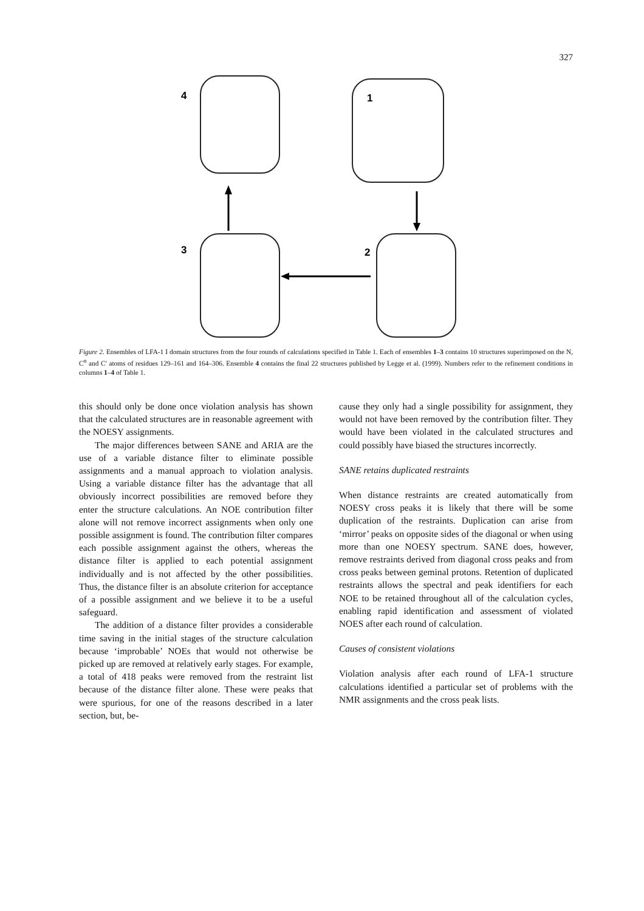327
4
1
3
2
Figure 2. Ensembles of LFA-1 I domain structures from the four rounds of calculations specified in Table 1. Each of ensembles 1–3 contains 10 structures superimposed on the N, C<sup>α</sup> and C′ atoms of residues 129–161 and 164–306. Ensemble 4 contains the final 22 structures published by Legge et al. (1999). Numbers refer to the refinement conditions in columns 1–4 of Table 1.
this should only be done once violation analysis has shown that the calculated structures are in reasonable agreement with the NOESY assignments.
The major differences between SANE and ARIA are the use of a variable distance filter to eliminate possible assignments and a manual approach to violation analysis. Using a variable distance filter has the advantage that all obviously incorrect possibilities are removed before they enter the structure calculations. An NOE contribution filter alone will not remove incorrect assignments when only one possible assignment is found. The contribution filter compares each possible assignment against the others, whereas the distance filter is applied to each potential assignment individually and is not affected by the other possibilities. Thus, the distance filter is an absolute criterion for acceptance of a possible assignment and we believe it to be a useful safeguard.
The addition of a distance filter provides a considerable time saving in the initial stages of the structure calculation because ‘improbable’ NOEs that would not otherwise be picked up are removed at relatively early stages. For example, a total of 418 peaks were removed from the restraint list because of the distance filter alone. These were peaks that were spurious, for one of the reasons described in a later section, but, be-
cause they only had a single possibility for assignment, they would not have been removed by the contribution filter. They would have been violated in the calculated structures and could possibly have biased the structures incorrectly.
SANE retains duplicated restraints
When distance restraints are created automatically from NOESY cross peaks it is likely that there will be some duplication of the restraints. Duplication can arise from ‘mirror’ peaks on opposite sides of the diagonal or when using more than one NOESY spectrum. SANE does, however, remove restraints derived from diagonal cross peaks and from cross peaks between geminal protons. Retention of duplicated restraints allows the spectral and peak identifiers for each NOE to be retained throughout all of the calculation cycles, enabling rapid identification and assessment of violated NOES after each round of calculation.
Causes of consistent violations
Violation analysis after each round of LFA-1 structure calculations identified a particular set of problems with the NMR assignments and the cross peak lists.